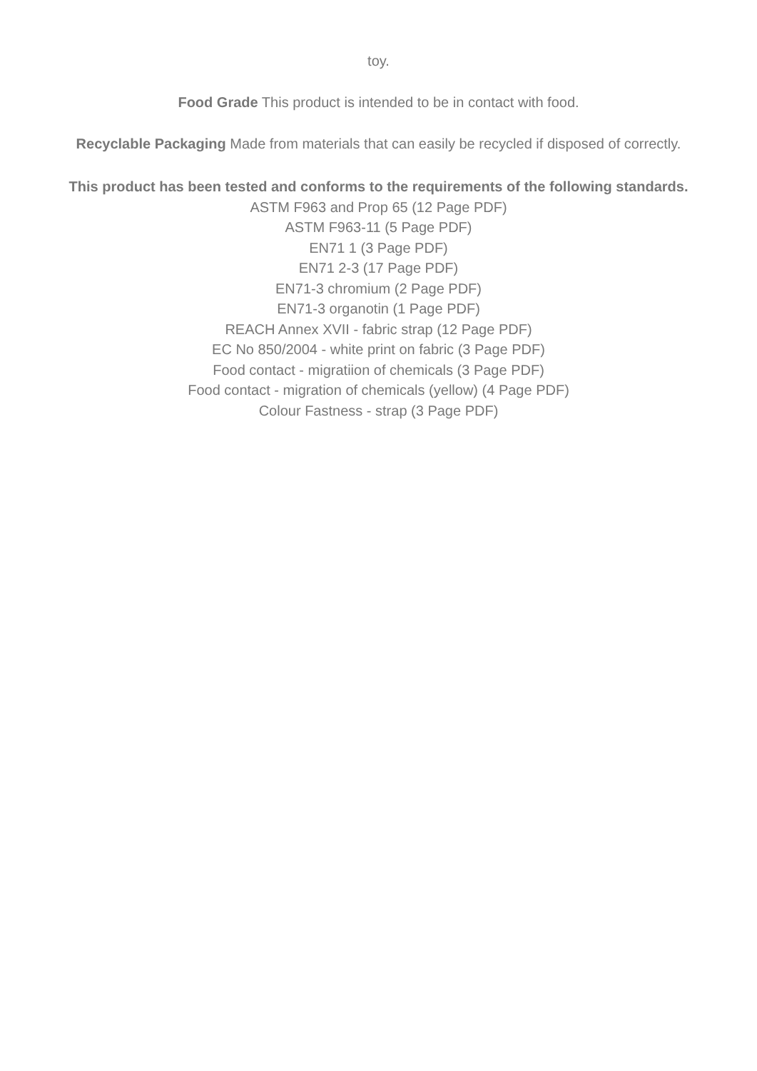toy.
Food Grade This product is intended to be in contact with food.
Recyclable Packaging Made from materials that can easily be recycled if disposed of correctly.
This product has been tested and conforms to the requirements of the following standards.
ASTM F963 and Prop 65 (12 Page PDF)
ASTM F963-11 (5 Page PDF)
EN71 1 (3 Page PDF)
EN71 2-3 (17 Page PDF)
EN71-3 chromium (2 Page PDF)
EN71-3 organotin (1 Page PDF)
REACH Annex XVII - fabric strap (12 Page PDF)
EC No 850/2004 - white print on fabric (3 Page PDF)
Food contact - migratiion of chemicals (3 Page PDF)
Food contact - migration of chemicals (yellow) (4 Page PDF)
Colour Fastness - strap (3 Page PDF)